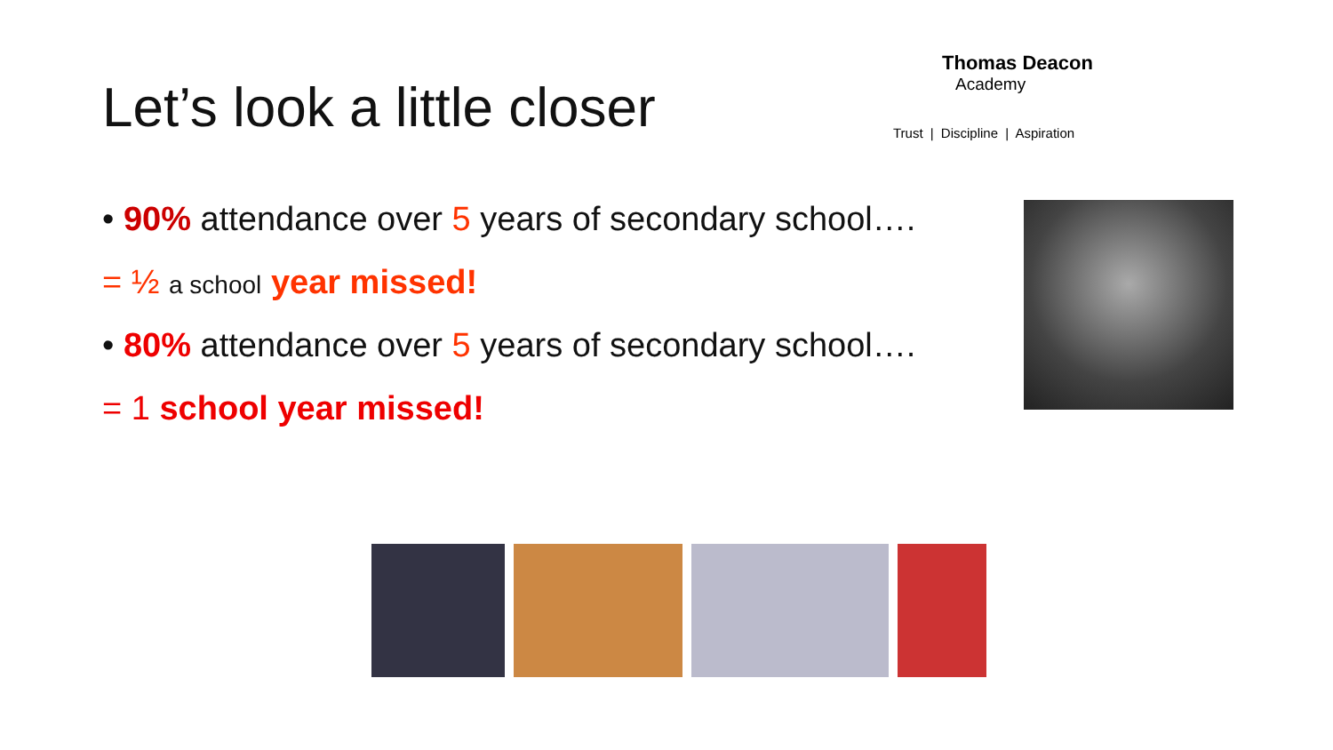Let’s look a little closer
Thomas Deacon
Academy
Trust | Discipline | Aspiration
• 90% attendance over 5 years of secondary school….
= ½ a school year missed!
• 80% attendance over 5 years of secondary school….
= 1 school year missed!